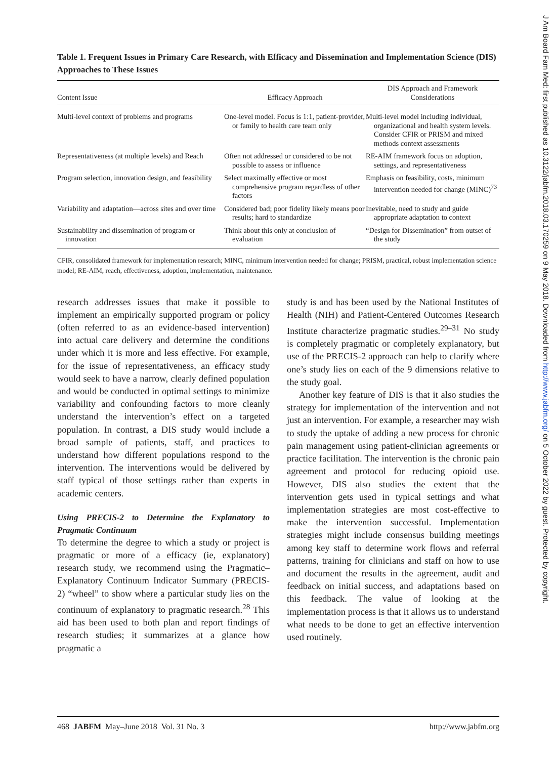Table 1. Frequent Issues in Primary Care Research, with Efficacy and Dissemination and Implementation Science (DIS) Approaches to These Issues
| Content Issue | Efficacy Approach | DIS Approach and Framework Considerations |
| --- | --- | --- |
| Multi-level context of problems and programs | One-level model. Focus is 1:1, patient-provider, or family to health care team only | Multi-level model including individual, organizational and health system levels. Consider CFIR or PRISM and mixed methods context assessments |
| Representativeness (at multiple levels) and Reach | Often not addressed or considered to be not possible to assess or influence | RE-AIM framework focus on adoption, settings, and representativeness |
| Program selection, innovation design, and feasibility | Select maximally effective or most comprehensive program regardless of other factors | Emphasis on feasibility, costs, minimum intervention needed for change (MINC)<sup>73</sup> |
| Variability and adaptation—across sites and over time | Considered bad; poor fidelity likely means poor results; hard to standardize | Inevitable, need to study and guide appropriate adaptation to context |
| Sustainability and dissemination of program or innovation | Think about this only at conclusion of evaluation | “Design for Dissemination” from outset of the study |
CFIR, consolidated framework for implementation research; MINC, minimum intervention needed for change; PRISM, practical, robust implementation science model; RE-AIM, reach, effectiveness, adoption, implementation, maintenance.
research addresses issues that make it possible to implement an empirically supported program or policy (often referred to as an evidence-based intervention) into actual care delivery and determine the conditions under which it is more and less effective. For example, for the issue of representativeness, an efficacy study would seek to have a narrow, clearly defined population and would be conducted in optimal settings to minimize variability and confounding factors to more cleanly understand the intervention’s effect on a targeted population. In contrast, a DIS study would include a broad sample of patients, staff, and practices to understand how different populations respond to the intervention. The interventions would be delivered by staff typical of those settings rather than experts in academic centers.
Using PRECIS-2 to Determine the Explanatory to Pragmatic Continuum
To determine the degree to which a study or project is pragmatic or more of a efficacy (ie, explanatory) research study, we recommend using the Pragmatic–Explanatory Continuum Indicator Summary (PRECIS-2) “wheel” to show where a particular study lies on the continuum of explanatory to pragmatic research.<sup>28</sup> This aid has been used to both plan and report findings of research studies; it summarizes at a glance how pragmatic a
study is and has been used by the National Institutes of Health (NIH) and Patient-Centered Outcomes Research Institute characterize pragmatic studies.<sup>29–31</sup> No study is completely pragmatic or completely explanatory, but use of the PRECIS-2 approach can help to clarify where one’s study lies on each of the 9 dimensions relative to the study goal.
Another key feature of DIS is that it also studies the strategy for implementation of the intervention and not just an intervention. For example, a researcher may wish to study the uptake of adding a new process for chronic pain management using patient-clinician agreements or practice facilitation. The intervention is the chronic pain agreement and protocol for reducing opioid use. However, DIS also studies the extent that the intervention gets used in typical settings and what implementation strategies are most cost-effective to make the intervention successful. Implementation strategies might include consensus building meetings among key staff to determine work flows and referral patterns, training for clinicians and staff on how to use and document the results in the agreement, audit and feedback on initial success, and adaptations based on this feedback. The value of looking at the implementation process is that it allows us to understand what needs to be done to get an effective intervention used routinely.
468 JABFM May–June 2018 Vol. 31 No. 3 http://www.jabfm.org
J Am Board Fam Med: first published as 10.3122/jabfm.2018.03.170259 on 9 May 2018. Downloaded from http://www.jabfm.org/ on 5 October 2022 by guest. Protected by copyright.